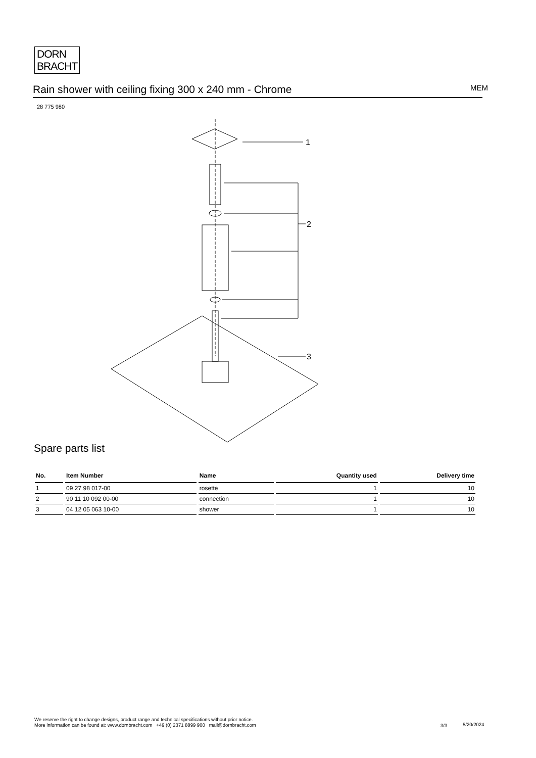DORN
BRACHT
Rain shower with ceiling fixing 300 x 240 mm - Chrome MEM
28 775 980
1
2
3
Spare parts list
| No. | Item Number | Name | Quantity used | Delivery time |
| --- | --- | --- | --- | --- |
| 1 | 09 27 98 017-00 | rosette | 1 | 10 |
| 2 | 90 11 10 092 00-00 | connection | 1 | 10 |
| 3 | 04 12 05 063 10-00 | shower | 1 | 10 |
We reserve the right to change designs, product range and technical specifications without prior notice.
More information can be found at: www.dornbracht.com +49 (0) 2371 8899 900 mail@dornbracht.com
3/3 5/20/2024